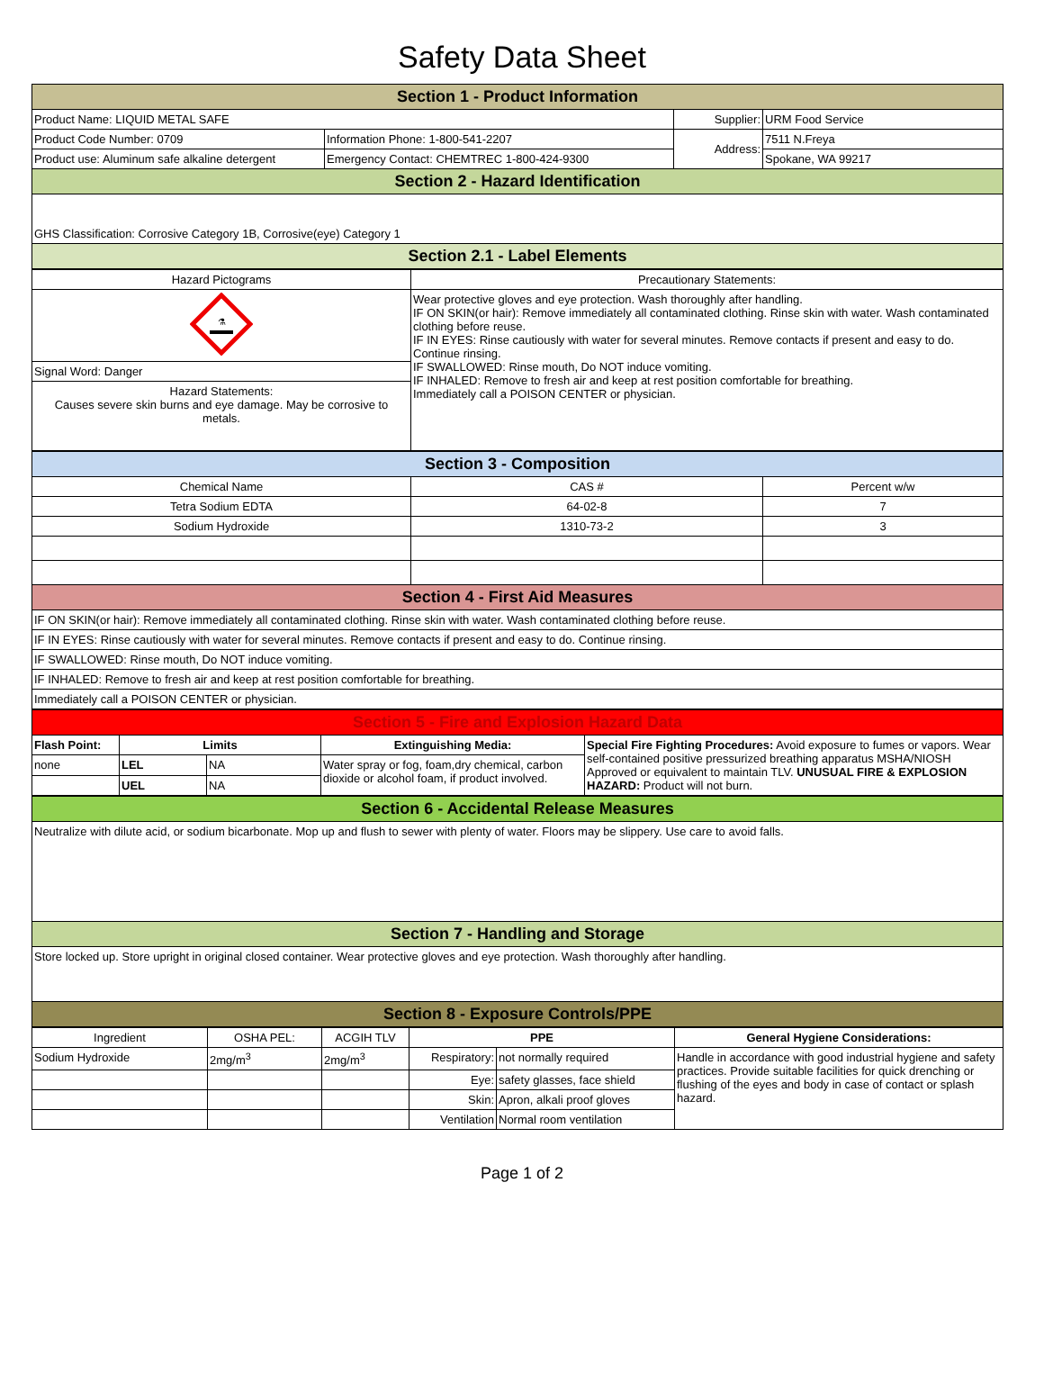Safety Data Sheet
| Section 1 - Product Information | | | |
| Product Name: LIQUID METAL SAFE | | Supplier: | URM Food Service |
| Product Code Number: 0709 | Information Phone: 1-800-541-2207 | Address: | 7511 N.Freya |
| Product use: Aluminum safe alkaline detergent | Emergency Contact: CHEMTREC 1-800-424-9300 | | Spokane, WA 99217 |
| Section 2 - Hazard Identification | | | |
| GHS Classification: Corrosive Category 1B, Corrosive(eye) Category 1 | | | |
| Section 2.1 - Label Elements | | | |
| Hazard Pictograms | Precautionary Statements: |
| ⚗ | Wear protective gloves and eye protection. Wash thoroughly after handling. IF ON SKIN(or hair): Remove immediately all contaminated clothing. Rinse skin with water. Wash contaminated clothing before reuse. IF IN EYES: Rinse cautiously with water for several minutes. Remove contacts if present and easy to do. Continue rinsing. IF SWALLOWED: Rinse mouth, Do NOT induce vomiting. IF INHALED: Remove to fresh air and keep at rest position comfortable for breathing. Immediately call a POISON CENTER or physician. |
| Signal Word: Danger | |
| Hazard Statements: Causes severe skin burns and eye damage. May be corrosive to metals. | |
| Section 3 - Composition | | |
| Chemical Name | CAS # | Percent w/w |
| Tetra Sodium EDTA | 64-02-8 | 7 |
| Sodium Hydroxide | 1310-73-2 | 3 |
| Section 4 - First Aid Measures | | |
| IF ON SKIN(or hair): Remove immediately all contaminated clothing. Rinse skin with water. Wash contaminated clothing before reuse. | | |
| IF IN EYES: Rinse cautiously with water for several minutes. Remove contacts if present and easy to do. Continue rinsing. | | |
| IF SWALLOWED: Rinse mouth, Do NOT induce vomiting. | | |
| IF INHALED: Remove to fresh air and keep at rest position comfortable for breathing. | | |
| Immediately call a POISON CENTER or physician. | | |
| Section 5 - Fire and Explosion Hazard Data | | | | |
| Flash Point: | Limits | | Extinguishing Media: | Special Fire Fighting Procedures: Avoid exposure to fumes or vapors. Wear self-contained positive pressurized breathing apparatus MSHA/NIOSH Approved or equivalent to maintain TLV. UNUSUAL FIRE & EXPLOSION HAZARD: Product will not burn. |
| none | LEL | NA | Water spray or fog, foam,dry chemical, carbon dioxide or alcohol foam, if product involved. | |
| | UEL | NA | | |
| Section 6 - Accidental Release Measures |
| Neutralize with dilute acid, or sodium bicarbonate. Mop up and flush to sewer with plenty of water. Floors may be slippery. Use care to avoid falls. |
| Section 7 - Handling and Storage |
| Store locked up. Store upright in original closed container. Wear protective gloves and eye protection. Wash thoroughly after handling. |
| Section 8 - Exposure Controls/PPE |
| Ingredient | OSHA PEL: | ACGIH TLV | PPE | | General Hygiene Considerations: |
| Sodium Hydroxide | 2mg/m<sup>3</sup> | 2mg/m<sup>3</sup> | Respiratory: | not normally required | Handle in accordance with good industrial hygiene and safety practices. Provide suitable facilities for quick drenching or flushing of the eyes and body in case of contact or splash hazard. |
| | | | Eye: | safety glasses, face shield | |
| | | | Skin: | Apron, alkali proof gloves | |
| | | | Ventilation | Normal room ventilation | |
Page 1 of 2